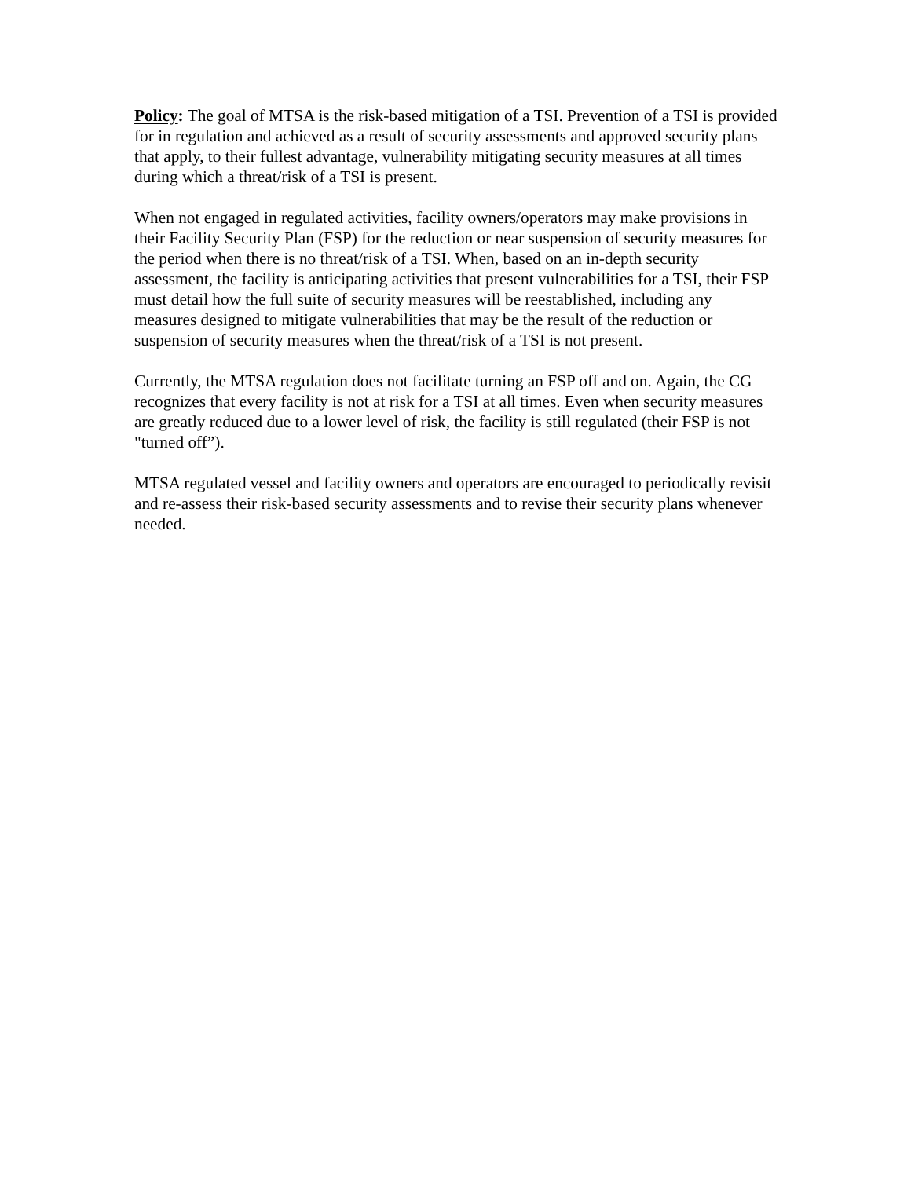Policy: The goal of MTSA is the risk-based mitigation of a TSI. Prevention of a TSI is provided for in regulation and achieved as a result of security assessments and approved security plans that apply, to their fullest advantage, vulnerability mitigating security measures at all times during which a threat/risk of a TSI is present.
When not engaged in regulated activities, facility owners/operators may make provisions in their Facility Security Plan (FSP) for the reduction or near suspension of security measures for the period when there is no threat/risk of a TSI. When, based on an in-depth security assessment, the facility is anticipating activities that present vulnerabilities for a TSI, their FSP must detail how the full suite of security measures will be reestablished, including any measures designed to mitigate vulnerabilities that may be the result of the reduction or suspension of security measures when the threat/risk of a TSI is not present.
Currently, the MTSA regulation does not facilitate turning an FSP off and on. Again, the CG recognizes that every facility is not at risk for a TSI at all times. Even when security measures are greatly reduced due to a lower level of risk, the facility is still regulated (their FSP is not "turned off”).
MTSA regulated vessel and facility owners and operators are encouraged to periodically revisit and re-assess their risk-based security assessments and to revise their security plans whenever needed.